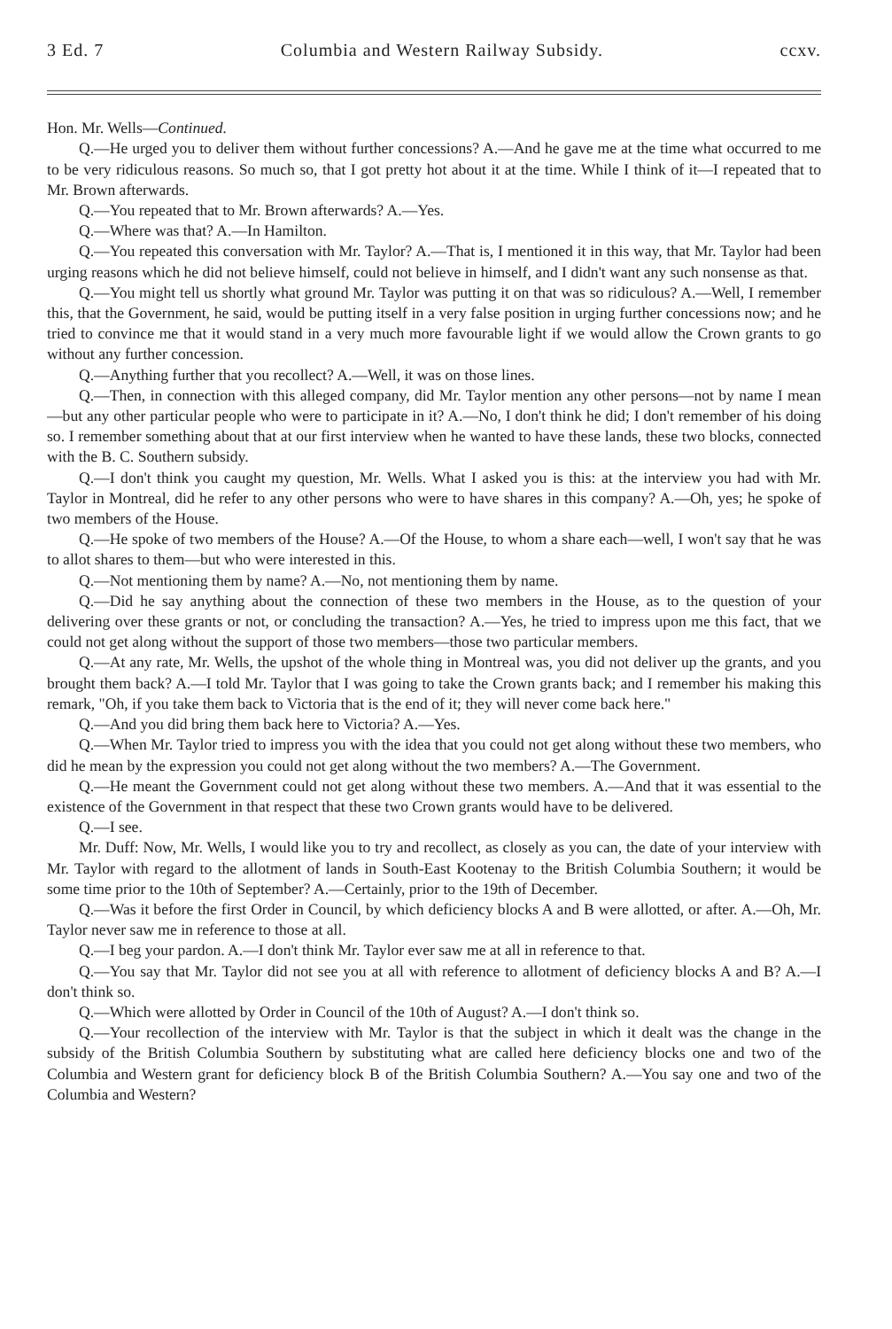3 Ed. 7 Columbia and Western Railway Subsidy. ccxv.
Hon. Mr. Wells—Continued.
Q.—He urged you to deliver them without further concessions? A.—And he gave me at the time what occurred to me to be very ridiculous reasons. So much so, that I got pretty hot about it at the time. While I think of it—I repeated that to Mr. Brown afterwards.
Q.—You repeated that to Mr. Brown afterwards? A.—Yes.
Q.—Where was that? A.—In Hamilton.
Q.—You repeated this conversation with Mr. Taylor? A.—That is, I mentioned it in this way, that Mr. Taylor had been urging reasons which he did not believe himself, could not believe in himself, and I didn't want any such nonsense as that.
Q.—You might tell us shortly what ground Mr. Taylor was putting it on that was so ridiculous? A.—Well, I remember this, that the Government, he said, would be putting itself in a very false position in urging further concessions now; and he tried to convince me that it would stand in a very much more favourable light if we would allow the Crown grants to go without any further concession.
Q.—Anything further that you recollect? A.—Well, it was on those lines.
Q.—Then, in connection with this alleged company, did Mr. Taylor mention any other persons—not by name I mean—but any other particular people who were to participate in it? A.—No, I don't think he did; I don't remember of his doing so. I remember something about that at our first interview when he wanted to have these lands, these two blocks, connected with the B. C. Southern subsidy.
Q.—I don't think you caught my question, Mr. Wells. What I asked you is this: at the interview you had with Mr. Taylor in Montreal, did he refer to any other persons who were to have shares in this company? A.—Oh, yes; he spoke of two members of the House.
Q.—He spoke of two members of the House? A.—Of the House, to whom a share each—well, I won't say that he was to allot shares to them—but who were interested in this.
Q.—Not mentioning them by name? A.—No, not mentioning them by name.
Q.—Did he say anything about the connection of these two members in the House, as to the question of your delivering over these grants or not, or concluding the transaction? A.—Yes, he tried to impress upon me this fact, that we could not get along without the support of those two members—those two particular members.
Q.—At any rate, Mr. Wells, the upshot of the whole thing in Montreal was, you did not deliver up the grants, and you brought them back? A.—I told Mr. Taylor that I was going to take the Crown grants back; and I remember his making this remark, "Oh, if you take them back to Victoria that is the end of it; they will never come back here."
Q.—And you did bring them back here to Victoria? A.—Yes.
Q.—When Mr. Taylor tried to impress you with the idea that you could not get along without these two members, who did he mean by the expression you could not get along without the two members? A.—The Government.
Q.—He meant the Government could not get along without these two members. A.—And that it was essential to the existence of the Government in that respect that these two Crown grants would have to be delivered.
Q.—I see.
Mr. Duff: Now, Mr. Wells, I would like you to try and recollect, as closely as you can, the date of your interview with Mr. Taylor with regard to the allotment of lands in South-East Kootenay to the British Columbia Southern; it would be some time prior to the 10th of September? A.—Certainly, prior to the 19th of December.
Q.—Was it before the first Order in Council, by which deficiency blocks A and B were allotted, or after. A.—Oh, Mr. Taylor never saw me in reference to those at all.
Q.—I beg your pardon. A.—I don't think Mr. Taylor ever saw me at all in reference to that.
Q.—You say that Mr. Taylor did not see you at all with reference to allotment of deficiency blocks A and B? A.—I don't think so.
Q.—Which were allotted by Order in Council of the 10th of August? A.—I don't think so.
Q.—Your recollection of the interview with Mr. Taylor is that the subject in which it dealt was the change in the subsidy of the British Columbia Southern by substituting what are called here deficiency blocks one and two of the Columbia and Western grant for deficiency block B of the British Columbia Southern? A.—You say one and two of the Columbia and Western?